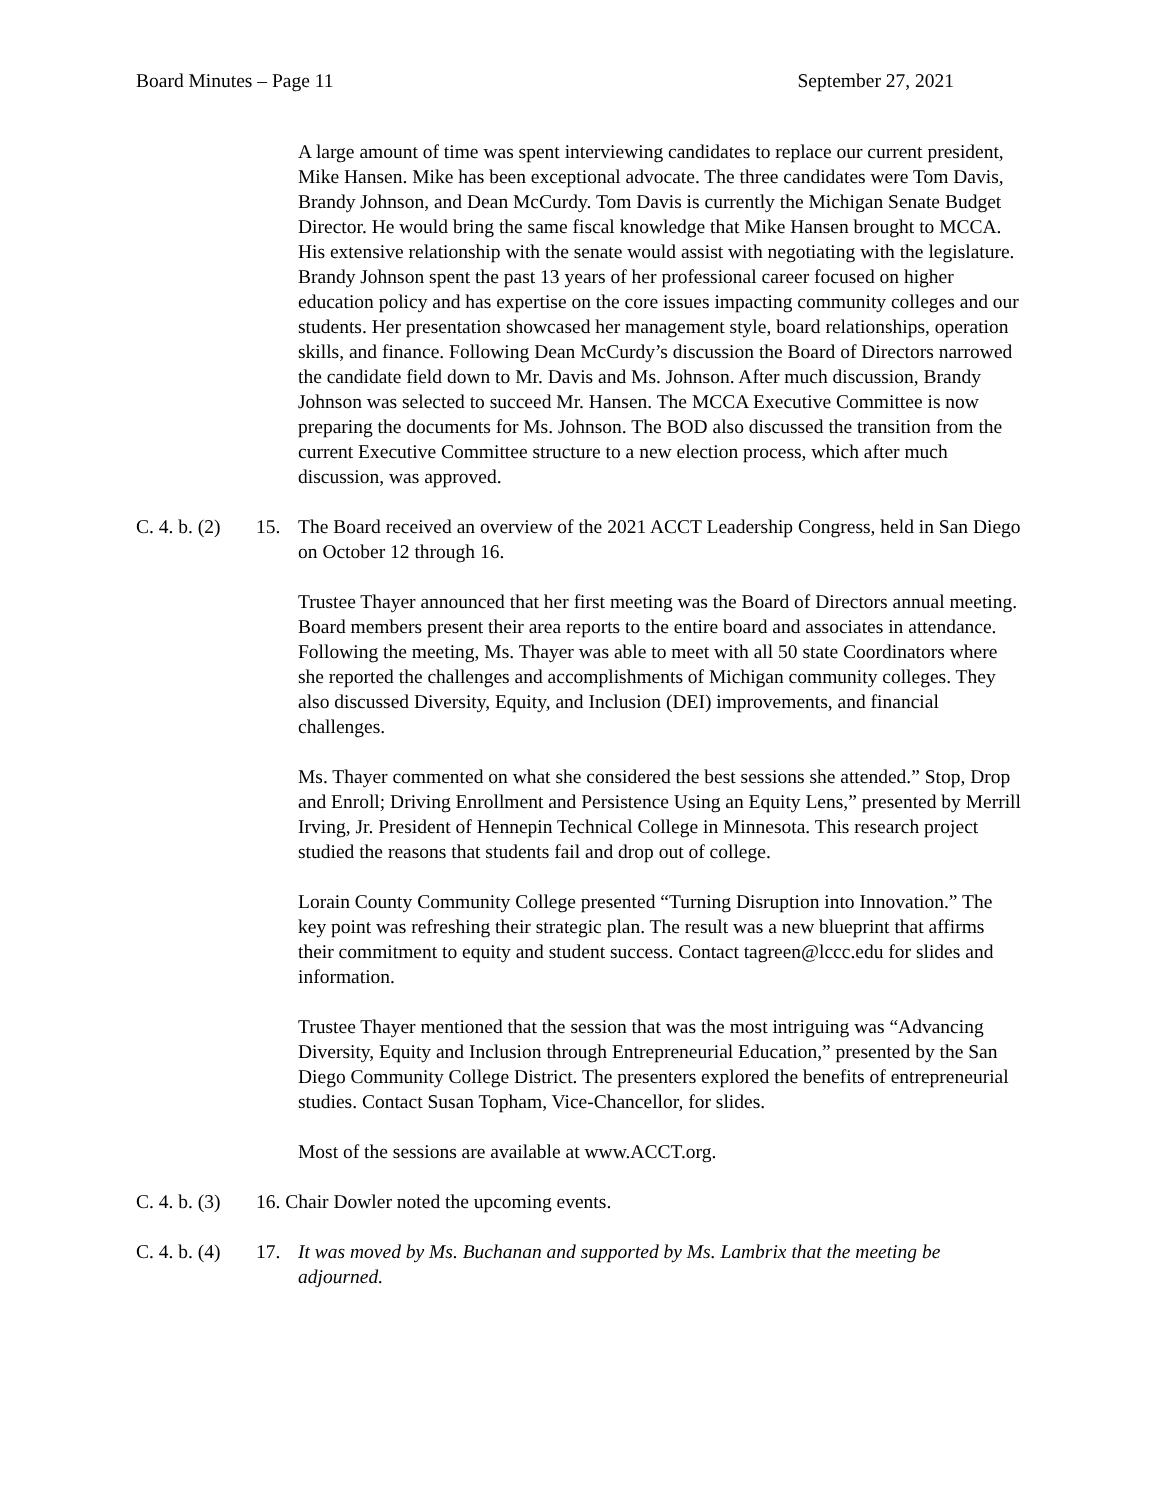Board Minutes – Page 11 September 27, 2021
A large amount of time was spent interviewing candidates to replace our current president, Mike Hansen. Mike has been exceptional advocate. The three candidates were Tom Davis, Brandy Johnson, and Dean McCurdy. Tom Davis is currently the Michigan Senate Budget Director. He would bring the same fiscal knowledge that Mike Hansen brought to MCCA. His extensive relationship with the senate would assist with negotiating with the legislature. Brandy Johnson spent the past 13 years of her professional career focused on higher education policy and has expertise on the core issues impacting community colleges and our students. Her presentation showcased her management style, board relationships, operation skills, and finance. Following Dean McCurdy’s discussion the Board of Directors narrowed the candidate field down to Mr. Davis and Ms. Johnson. After much discussion, Brandy Johnson was selected to succeed Mr. Hansen. The MCCA Executive Committee is now preparing the documents for Ms. Johnson. The BOD also discussed the transition from the current Executive Committee structure to a new election process, which after much discussion, was approved.
C. 4. b. (2) 15. The Board received an overview of the 2021 ACCT Leadership Congress, held in San Diego on October 12 through 16.
Trustee Thayer announced that her first meeting was the Board of Directors annual meeting. Board members present their area reports to the entire board and associates in attendance. Following the meeting, Ms. Thayer was able to meet with all 50 state Coordinators where she reported the challenges and accomplishments of Michigan community colleges. They also discussed Diversity, Equity, and Inclusion (DEI) improvements, and financial challenges.
Ms. Thayer commented on what she considered the best sessions she attended.” Stop, Drop and Enroll; Driving Enrollment and Persistence Using an Equity Lens,” presented by Merrill Irving, Jr. President of Hennepin Technical College in Minnesota. This research project studied the reasons that students fail and drop out of college.
Lorain County Community College presented “Turning Disruption into Innovation.” The key point was refreshing their strategic plan. The result was a new blueprint that affirms their commitment to equity and student success. Contact tagreen@lccc.edu for slides and information.
Trustee Thayer mentioned that the session that was the most intriguing was “Advancing Diversity, Equity and Inclusion through Entrepreneurial Education,” presented by the San Diego Community College District. The presenters explored the benefits of entrepreneurial studies. Contact Susan Topham, Vice-Chancellor, for slides.
Most of the sessions are available at www.ACCT.org.
C. 4. b. (3) 16. Chair Dowler noted the upcoming events.
C. 4. b. (4) 17. It was moved by Ms. Buchanan and supported by Ms. Lambrix that the meeting be adjourned.